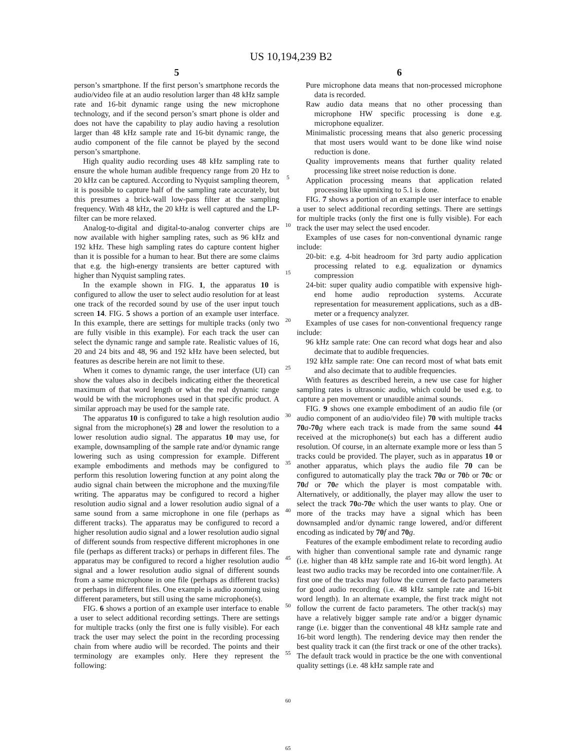US 10,194,239 B2
5
person’s smartphone. If the first person’s smartphone records the audio/video file at an audio resolution larger than 48 kHz sample rate and 16-bit dynamic range using the new microphone technology, and if the second person’s smart phone is older and does not have the capability to play audio having a resolution larger than 48 kHz sample rate and 16-bit dynamic range, the audio component of the file cannot be played by the second person’s smartphone.
High quality audio recording uses 48 kHz sampling rate to ensure the whole human audible frequency range from 20 Hz to 20 kHz can be captured. According to Nyquist sampling theorem, it is possible to capture half of the sampling rate accurately, but this presumes a brick-wall low-pass filter at the sampling frequency. With 48 kHz, the 20 kHz is well captured and the LP-filter can be more relaxed.
Analog-to-digital and digital-to-analog converter chips are now available with higher sampling rates, such as 96 kHz and 192 kHz. These high sampling rates do capture content higher than it is possible for a human to hear. But there are some claims that e.g. the high-energy transients are better captured with higher than Nyquist sampling rates.
In the example shown in FIG. 1, the apparatus 10 is configured to allow the user to select audio resolution for at least one track of the recorded sound by use of the user input touch screen 14. FIG. 5 shows a portion of an example user interface. In this example, there are settings for multiple tracks (only two are fully visible in this example). For each track the user can select the dynamic range and sample rate. Realistic values of 16, 20 and 24 bits and 48, 96 and 192 kHz have been selected, but features as describe herein are not limit to these.
When it comes to dynamic range, the user interface (UI) can show the values also in decibels indicating either the theoretical maximum of that word length or what the real dynamic range would be with the microphones used in that specific product. A similar approach may be used for the sample rate.
The apparatus 10 is configured to take a high resolution audio signal from the microphone(s) 28 and lower the resolution to a lower resolution audio signal. The apparatus 10 may use, for example, downsampling of the sample rate and/or dynamic range lowering such as using compression for example. Different example embodiments and methods may be configured to perform this resolution lowering function at any point along the audio signal chain between the microphone and the muxing/file writing. The apparatus may be configured to record a higher resolution audio signal and a lower resolution audio signal of a same sound from a same microphone in one file (perhaps as different tracks). The apparatus may be configured to record a higher resolution audio signal and a lower resolution audio signal of different sounds from respective different microphones in one file (perhaps as different tracks) or perhaps in different files. The apparatus may be configured to record a higher resolution audio signal and a lower resolution audio signal of different sounds from a same microphone in one file (perhaps as different tracks) or perhaps in different files. One example is audio zooming using different parameters, but still using the same microphone(s).
FIG. 6 shows a portion of an example user interface to enable a user to select additional recording settings. There are settings for multiple tracks (only the first one is fully visible). For each track the user may select the point in the recording processing chain from where audio will be recorded. The points and their terminology are examples only. Here they represent the following:
5
10
15
20
25
30
35
40
45
50
55
60
65
6
Pure microphone data means that non-processed microphone data is recorded.
Raw audio data means that no other processing than microphone HW specific processing is done e.g. microphone equalizer.
Minimalistic processing means that also generic processing that most users would want to be done like wind noise reduction is done.
Quality improvements means that further quality related processing like street noise reduction is done.
Application processing means that application related processing like upmixing to 5.1 is done.
FIG. 7 shows a portion of an example user interface to enable a user to select additional recording settings. There are settings for multiple tracks (only the first one is fully visible). For each track the user may select the used encoder.
Examples of use cases for non-conventional dynamic range include:
20-bit: e.g. 4-bit headroom for 3rd party audio application processing related to e.g. equalization or dynamics compression
24-bit: super quality audio compatible with expensive high-end home audio reproduction systems. Accurate representation for measurement applications, such as a dB-meter or a frequency analyzer.
Examples of use cases for non-conventional frequency range include:
96 kHz sample rate: One can record what dogs hear and also decimate that to audible frequencies.
192 kHz sample rate: One can record most of what bats emit and also decimate that to audible frequencies.
With features as described herein, a new use case for higher sampling rates is ultrasonic audio, which could be used e.g. to capture a pen movement or unaudible animal sounds.
FIG. 9 shows one example embodiment of an audio file (or audio component of an audio/video file) 70 with multiple tracks 70 a-70 g where each track is made from the same sound 44 received at the microphone(s) but each has a different audio resolution. Of course, in an alternate example more or less than 5 tracks could be provided. The player, such as in apparatus 10 or another apparatus, which plays the audio file 70 can be configured to automatically play the track 70 a or 70 b or 70 c or 70 d or 70 e which the player is most compatable with. Alternatively, or additionally, the player may allow the user to select the track 70 a-70 e which the user wants to play. One or more of the tracks may have a signal which has been downsampled and/or dynamic range lowered, and/or different encoding as indicated by 70 f and 70 g.
Features of the example embodiment relate to recording audio with higher than conventional sample rate and dynamic range (i.e. higher than 48 kHz sample rate and 16-bit word length). At least two audio tracks may be recorded into one container/file. A first one of the tracks may follow the current de facto parameters for good audio recording (i.e. 48 kHz sample rate and 16-bit word length). In an alternate example, the first track might not follow the current de facto parameters. The other track(s) may have a relatively bigger sample rate and/or a bigger dynamic range (i.e. bigger than the conventional 48 kHz sample rate and 16-bit word length). The rendering device may then render the best quality track it can (the first track or one of the other tracks). The default track would in practice be the one with conventional quality settings (i.e. 48 kHz sample rate and